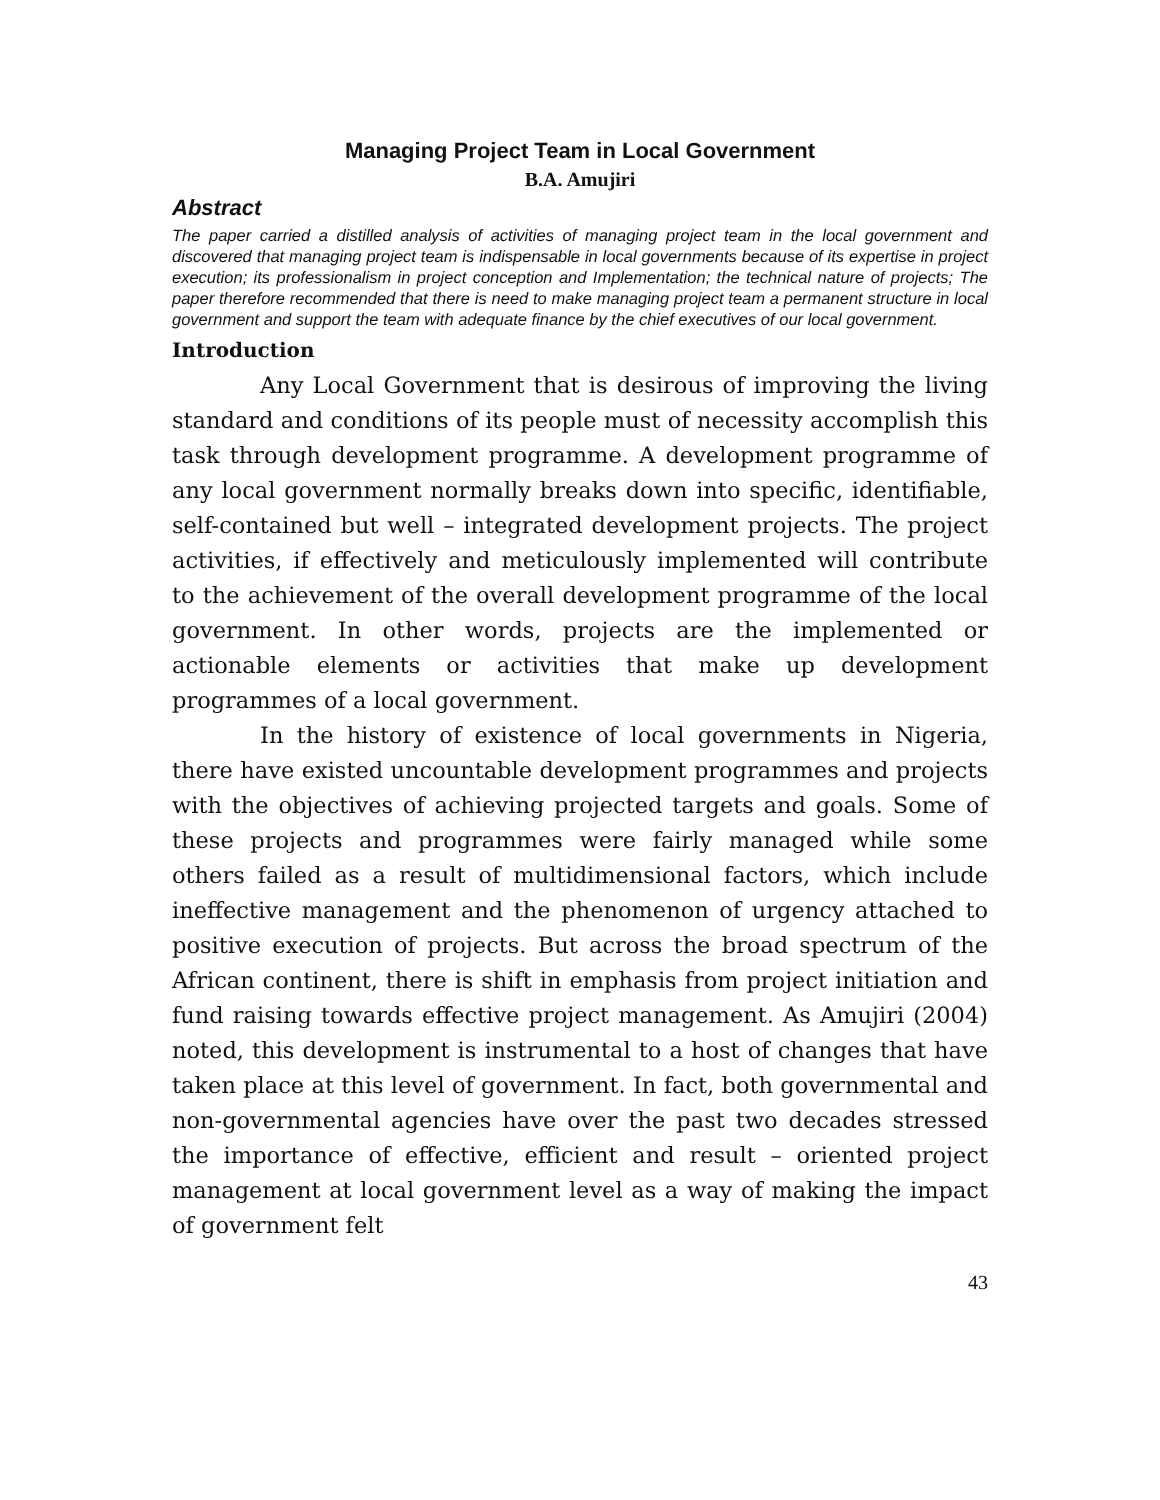Managing Project Team in Local Government
B.A. Amujiri
Abstract
The paper carried a distilled analysis of activities of managing project team in the local government and discovered that managing project team is indispensable in local governments because of its expertise in project execution; its professionalism in project conception and Implementation; the technical nature of projects; The paper therefore recommended that there is need to make managing project team a permanent structure in local government and support the team with adequate finance by the chief executives of our local government.
Introduction
Any Local Government that is desirous of improving the living standard and conditions of its people must of necessity accomplish this task through development programme. A development programme of any local government normally breaks down into specific, identifiable, self-contained but well – integrated development projects. The project activities, if effectively and meticulously implemented will contribute to the achievement of the overall development programme of the local government. In other words, projects are the implemented or actionable elements or activities that make up development programmes of a local government.
In the history of existence of local governments in Nigeria, there have existed uncountable development programmes and projects with the objectives of achieving projected targets and goals. Some of these projects and programmes were fairly managed while some others failed as a result of multidimensional factors, which include ineffective management and the phenomenon of urgency attached to positive execution of projects. But across the broad spectrum of the African continent, there is shift in emphasis from project initiation and fund raising towards effective project management. As Amujiri (2004) noted, this development is instrumental to a host of changes that have taken place at this level of government. In fact, both governmental and non-governmental agencies have over the past two decades stressed the importance of effective, efficient and result – oriented project management at local government level as a way of making the impact of government felt
43